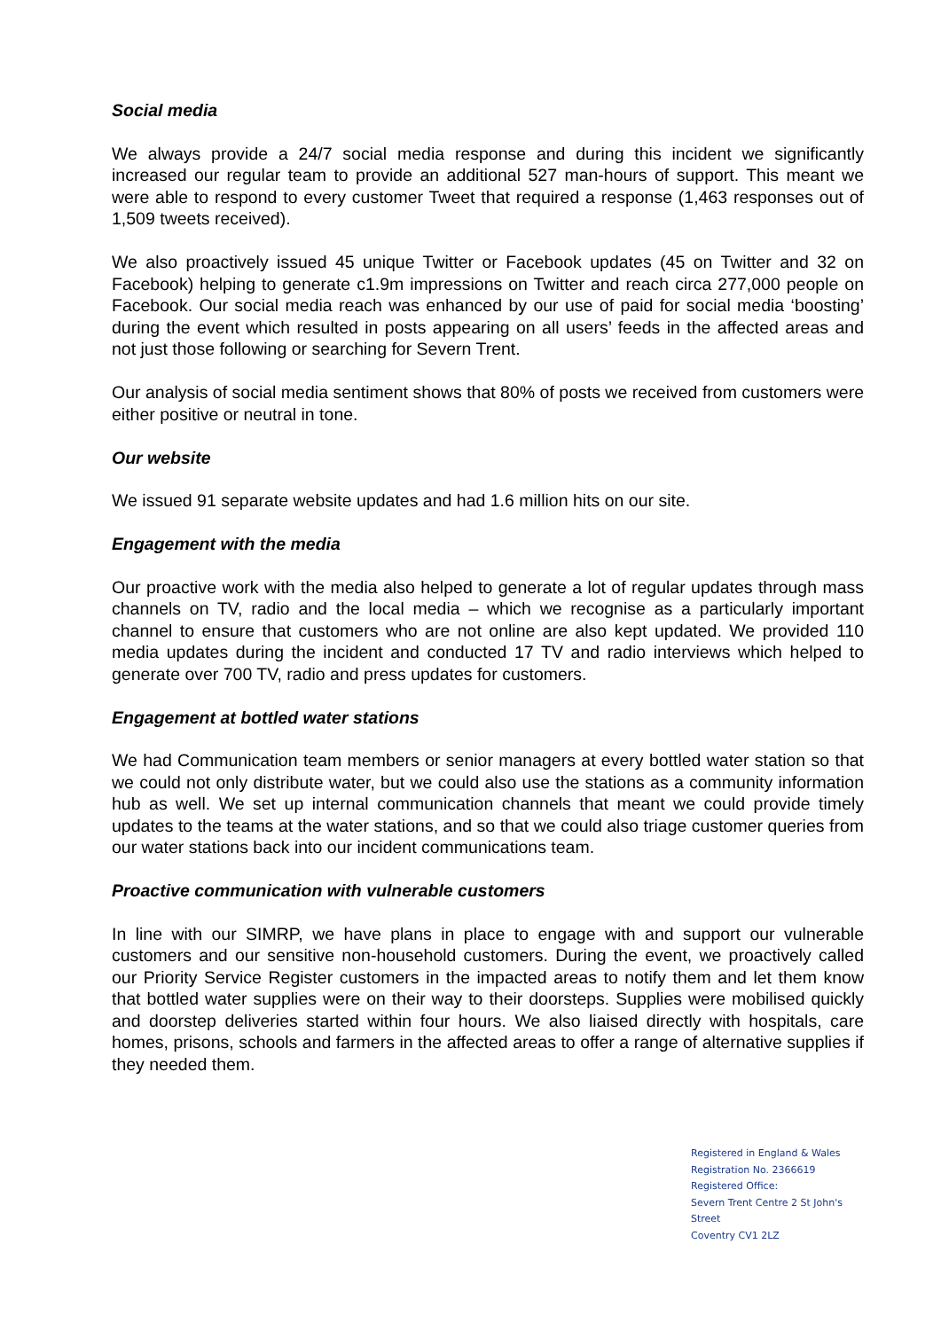Social media
We always provide a 24/7 social media response and during this incident we significantly increased our regular team to provide an additional 527 man-hours of support. This meant we were able to respond to every customer Tweet that required a response (1,463 responses out of 1,509 tweets received).
We also proactively issued 45 unique Twitter or Facebook updates (45 on Twitter and 32 on Facebook) helping to generate c1.9m impressions on Twitter and reach circa 277,000 people on Facebook. Our social media reach was enhanced by our use of paid for social media ‘boosting’ during the event which resulted in posts appearing on all users’ feeds in the affected areas and not just those following or searching for Severn Trent.
Our analysis of social media sentiment shows that 80% of posts we received from customers were either positive or neutral in tone.
Our website
We issued 91 separate website updates and had 1.6 million hits on our site.
Engagement with the media
Our proactive work with the media also helped to generate a lot of regular updates through mass channels on TV, radio and the local media – which we recognise as a particularly important channel to ensure that customers who are not online are also kept updated. We provided 110 media updates during the incident and conducted 17 TV and radio interviews which helped to generate over 700 TV, radio and press updates for customers.
Engagement at bottled water stations
We had Communication team members or senior managers at every bottled water station so that we could not only distribute water, but we could also use the stations as a community information hub as well. We set up internal communication channels that meant we could provide timely updates to the teams at the water stations, and so that we could also triage customer queries from our water stations back into our incident communications team.
Proactive communication with vulnerable customers
In line with our SIMRP, we have plans in place to engage with and support our vulnerable customers and our sensitive non-household customers. During the event, we proactively called our Priority Service Register customers in the impacted areas to notify them and let them know that bottled water supplies were on their way to their doorsteps. Supplies were mobilised quickly and doorstep deliveries started within four hours. We also liaised directly with hospitals, care homes, prisons, schools and farmers in the affected areas to offer a range of alternative supplies if they needed them.
Registered in England & Wales
Registration No. 2366619
Registered Office:
Severn Trent Centre 2 St John's Street
Coventry CV1 2LZ